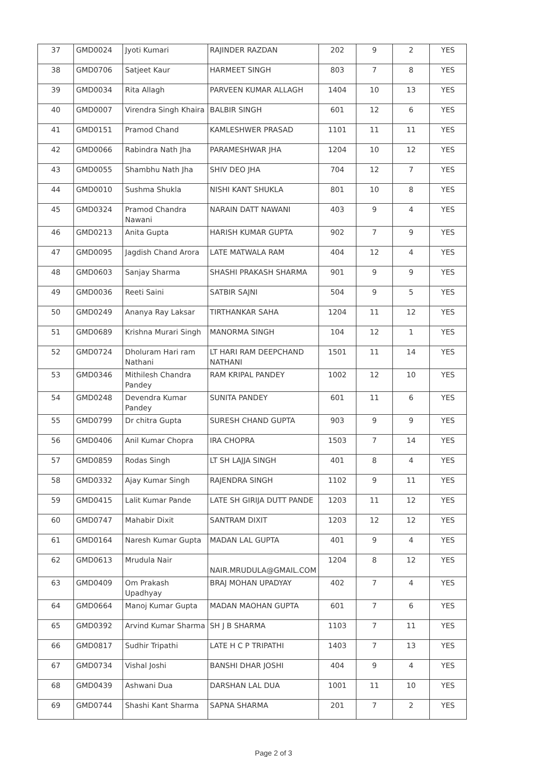| 37 | GMD0024 | Jyoti Kumari | RAJINDER RAZDAN | 202 | 9 | 2 | YES |
| 38 | GMD0706 | Satjeet Kaur | HARMEET SINGH | 803 | 7 | 8 | YES |
| 39 | GMD0034 | Rita Allagh | PARVEEN KUMAR ALLAGH | 1404 | 10 | 13 | YES |
| 40 | GMD0007 | Virendra Singh Khaira | BALBIR SINGH | 601 | 12 | 6 | YES |
| 41 | GMD0151 | Pramod Chand | KAMLESHWER PRASAD | 1101 | 11 | 11 | YES |
| 42 | GMD0066 | Rabindra Nath Jha | PARAMESHWAR JHA | 1204 | 10 | 12 | YES |
| 43 | GMD0055 | Shambhu Nath Jha | SHIV DEO JHA | 704 | 12 | 7 | YES |
| 44 | GMD0010 | Sushma Shukla | NISHI KANT SHUKLA | 801 | 10 | 8 | YES |
| 45 | GMD0324 | Pramod Chandra Nawani | NARAIN DATT NAWANI | 403 | 9 | 4 | YES |
| 46 | GMD0213 | Anita Gupta | HARISH KUMAR GUPTA | 902 | 7 | 9 | YES |
| 47 | GMD0095 | Jagdish Chand Arora | LATE MATWALA RAM | 404 | 12 | 4 | YES |
| 48 | GMD0603 | Sanjay Sharma | SHASHI PRAKASH SHARMA | 901 | 9 | 9 | YES |
| 49 | GMD0036 | Reeti Saini | SATBIR SAJNI | 504 | 9 | 5 | YES |
| 50 | GMD0249 | Ananya Ray Laksar | TIRTHANKAR SAHA | 1204 | 11 | 12 | YES |
| 51 | GMD0689 | Krishna Murari Singh | MANORMA SINGH | 104 | 12 | 1 | YES |
| 52 | GMD0724 | Dholuram Hari ram Nathani | LT HARI RAM DEEPCHAND NATHANI | 1501 | 11 | 14 | YES |
| 53 | GMD0346 | Mithilesh Chandra Pandey | RAM KRIPAL PANDEY | 1002 | 12 | 10 | YES |
| 54 | GMD0248 | Devendra Kumar Pandey | SUNITA PANDEY | 601 | 11 | 6 | YES |
| 55 | GMD0799 | Dr chitra Gupta | SURESH CHAND GUPTA | 903 | 9 | 9 | YES |
| 56 | GMD0406 | Anil Kumar Chopra | IRA CHOPRA | 1503 | 7 | 14 | YES |
| 57 | GMD0859 | Rodas Singh | LT SH LAJJA SINGH | 401 | 8 | 4 | YES |
| 58 | GMD0332 | Ajay Kumar Singh | RAJENDRA SINGH | 1102 | 9 | 11 | YES |
| 59 | GMD0415 | Lalit Kumar Pande | LATE SH GIRIJA DUTT PANDE | 1203 | 11 | 12 | YES |
| 60 | GMD0747 | Mahabir Dixit | SANTRAM DIXIT | 1203 | 12 | 12 | YES |
| 61 | GMD0164 | Naresh Kumar Gupta | MADAN LAL GUPTA | 401 | 9 | 4 | YES |
| 62 | GMD0613 | Mrudula Nair | NAIR.MRUDULA@GMAIL.COM | 1204 | 8 | 12 | YES |
| 63 | GMD0409 | Om Prakash Upadhyay | BRAJ MOHAN UPADYAY | 402 | 7 | 4 | YES |
| 64 | GMD0664 | Manoj Kumar Gupta | MADAN MAOHAN GUPTA | 601 | 7 | 6 | YES |
| 65 | GMD0392 | Arvind Kumar Sharma | SH J B SHARMA | 1103 | 7 | 11 | YES |
| 66 | GMD0817 | Sudhir Tripathi | LATE H C P TRIPATHI | 1403 | 7 | 13 | YES |
| 67 | GMD0734 | Vishal Joshi | BANSHI DHAR JOSHI | 404 | 9 | 4 | YES |
| 68 | GMD0439 | Ashwani Dua | DARSHAN LAL DUA | 1001 | 11 | 10 | YES |
| 69 | GMD0744 | Shashi Kant Sharma | SAPNA SHARMA | 201 | 7 | 2 | YES |
Page 2 of 3